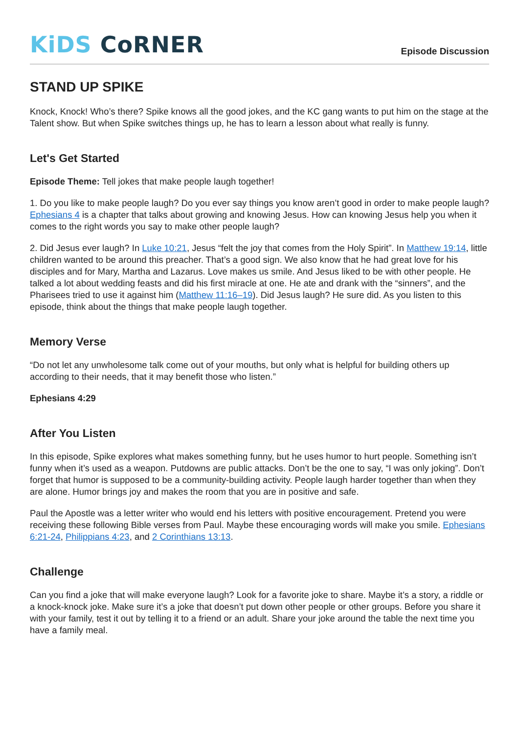KiDS CoRNER
Episode Discussion
STAND UP SPIKE
Knock, Knock! Who’s there? Spike knows all the good jokes, and the KC gang wants to put him on the stage at the Talent show. But when Spike switches things up, he has to learn a lesson about what really is funny.
Let's Get Started
Episode Theme: Tell jokes that make people laugh together!
1. Do you like to make people laugh? Do you ever say things you know aren’t good in order to make people laugh? Ephesians 4 is a chapter that talks about growing and knowing Jesus. How can knowing Jesus help you when it comes to the right words you say to make other people laugh?
2. Did Jesus ever laugh? In Luke 10:21, Jesus “felt the joy that comes from the Holy Spirit”. In Matthew 19:14, little children wanted to be around this preacher. That’s a good sign. We also know that he had great love for his disciples and for Mary, Martha and Lazarus. Love makes us smile. And Jesus liked to be with other people. He talked a lot about wedding feasts and did his first miracle at one. He ate and drank with the “sinners”, and the Pharisees tried to use it against him (Matthew 11:16–19). Did Jesus laugh? He sure did. As you listen to this episode, think about the things that make people laugh together.
Memory Verse
“Do not let any unwholesome talk come out of your mouths, but only what is helpful for building others up according to their needs, that it may benefit those who listen.”
Ephesians 4:29
After You Listen
In this episode, Spike explores what makes something funny, but he uses humor to hurt people. Something isn’t funny when it’s used as a weapon. Putdowns are public attacks. Don’t be the one to say, “I was only joking”. Don’t forget that humor is supposed to be a community-building activity. People laugh harder together than when they are alone. Humor brings joy and makes the room that you are in positive and safe.
Paul the Apostle was a letter writer who would end his letters with positive encouragement. Pretend you were receiving these following Bible verses from Paul. Maybe these encouraging words will make you smile. Ephesians 6:21-24, Philippians 4:23, and 2 Corinthians 13:13.
Challenge
Can you find a joke that will make everyone laugh? Look for a favorite joke to share. Maybe it’s a story, a riddle or a knock-knock joke. Make sure it’s a joke that doesn’t put down other people or other groups. Before you share it with your family, test it out by telling it to a friend or an adult. Share your joke around the table the next time you have a family meal.